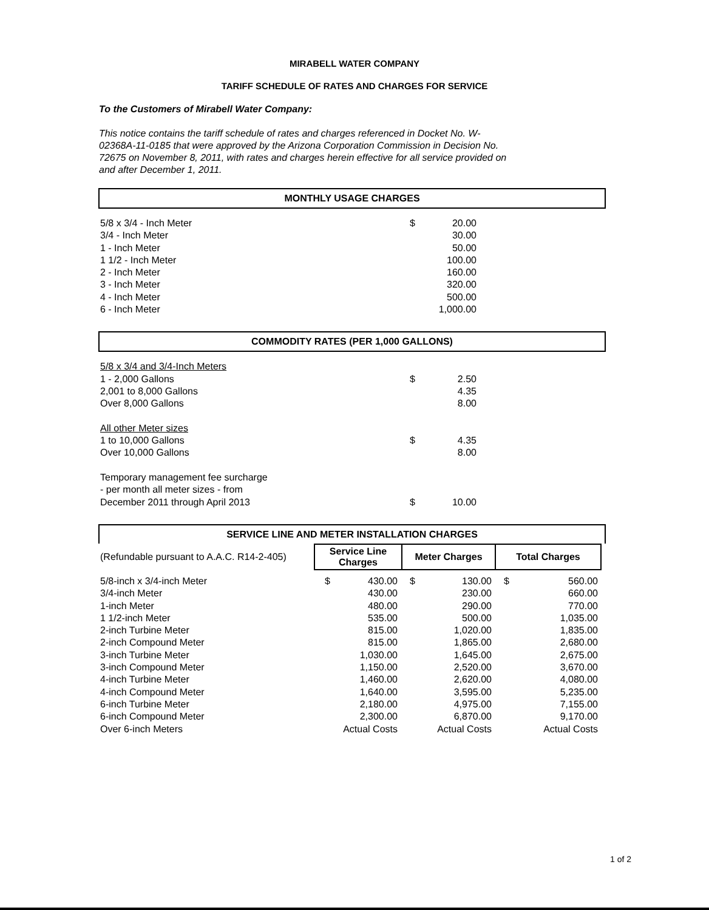MIRABELL WATER COMPANY
TARIFF SCHEDULE OF RATES AND CHARGES FOR SERVICE
To the Customers of Mirabell Water Company:
This notice contains the tariff schedule of rates and charges referenced in Docket No. W-02368A-11-0185 that were approved by the Arizona Corporation Commission in Decision No. 72675 on November 8, 2011, with rates and charges herein effective for all service provided on and after December 1, 2011.
MONTHLY USAGE CHARGES
| 5/8 x 3/4 - Inch Meter | $ | 20.00 |
| 3/4 - Inch Meter | | 30.00 |
| 1 - Inch Meter | | 50.00 |
| 1 1/2 - Inch Meter | | 100.00 |
| 2 - Inch Meter | | 160.00 |
| 3 - Inch Meter | | 320.00 |
| 4 - Inch Meter | | 500.00 |
| 6 - Inch Meter | | 1,000.00 |
COMMODITY RATES (PER 1,000 GALLONS)
| 5/8 x 3/4 and 3/4-Inch Meters | | |
| 1 - 2,000 Gallons | $ | 2.50 |
| 2,001 to 8,000 Gallons | | 4.35 |
| Over 8,000 Gallons | | 8.00 |
| All other Meter sizes | | |
| 1 to 10,000 Gallons | $ | 4.35 |
| Over 10,000 Gallons | | 8.00 |
| Temporary management fee surcharge | | |
| - per month all meter sizes - from | | |
| December 2011 through April 2013 | $ | 10.00 |
SERVICE LINE AND METER INSTALLATION CHARGES
| (Refundable pursuant to A.A.C. R14-2-405) | Service Line Charges | Meter Charges | Total Charges |
| 5/8-inch x 3/4-inch Meter | $ | 430.00 | $ | 130.00 | $ | 560.00 |
| 3/4-inch Meter | | 430.00 | | 230.00 | | 660.00 |
| 1-inch Meter | | 480.00 | | 290.00 | | 770.00 |
| 1 1/2-inch Meter | | 535.00 | | 500.00 | | 1,035.00 |
| 2-inch Turbine Meter | | 815.00 | | 1,020.00 | | 1,835.00 |
| 2-inch Compound Meter | | 815.00 | | 1,865.00 | | 2,680.00 |
| 3-inch Turbine Meter | | 1,030.00 | | 1,645.00 | | 2,675.00 |
| 3-inch Compound Meter | | 1,150.00 | | 2,520.00 | | 3,670.00 |
| 4-inch Turbine Meter | | 1,460.00 | | 2,620.00 | | 4,080.00 |
| 4-inch Compound Meter | | 1,640.00 | | 3,595.00 | | 5,235.00 |
| 6-inch Turbine Meter | | 2,180.00 | | 4,975.00 | | 7,155.00 |
| 6-inch Compound Meter | | 2,300.00 | | 6,870.00 | | 9,170.00 |
| Over 6-inch Meters | | Actual Costs | | Actual Costs | | Actual Costs |
1 of 2